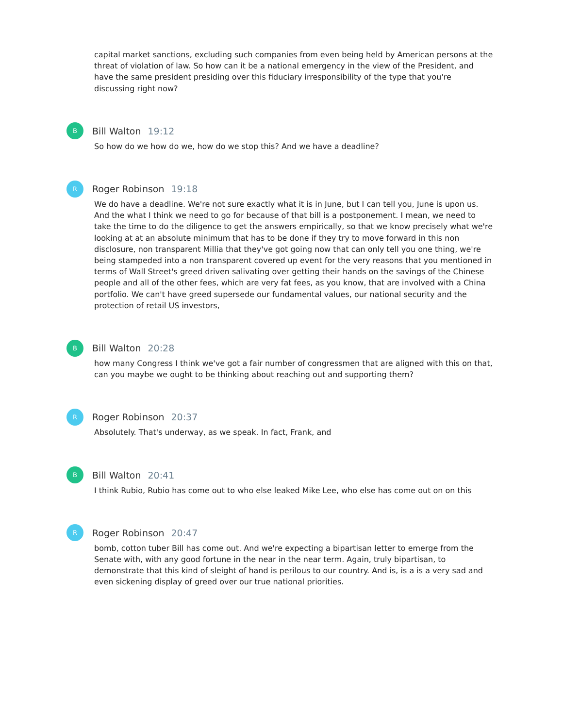capital market sanctions, excluding such companies from even being held by American persons at the threat of violation of law. So how can it be a national emergency in the view of the President, and have the same president presiding over this fiduciary irresponsibility of the type that you're discussing right now?
B
Bill Walton 19:12
So how do we how do we, how do we stop this? And we have a deadline?
R
Roger Robinson 19:18
We do have a deadline. We're not sure exactly what it is in June, but I can tell you, June is upon us. And the what I think we need to go for because of that bill is a postponement. I mean, we need to take the time to do the diligence to get the answers empirically, so that we know precisely what we're looking at at an absolute minimum that has to be done if they try to move forward in this non disclosure, non transparent Millia that they've got going now that can only tell you one thing, we're being stampeded into a non transparent covered up event for the very reasons that you mentioned in terms of Wall Street's greed driven salivating over getting their hands on the savings of the Chinese people and all of the other fees, which are very fat fees, as you know, that are involved with a China portfolio. We can't have greed supersede our fundamental values, our national security and the protection of retail US investors,
B
Bill Walton 20:28
how many Congress I think we've got a fair number of congressmen that are aligned with this on that, can you maybe we ought to be thinking about reaching out and supporting them?
R
Roger Robinson 20:37
Absolutely. That's underway, as we speak. In fact, Frank, and
B
Bill Walton 20:41
I think Rubio, Rubio has come out to who else leaked Mike Lee, who else has come out on on this
R
Roger Robinson 20:47
bomb, cotton tuber Bill has come out. And we're expecting a bipartisan letter to emerge from the Senate with, with any good fortune in the near in the near term. Again, truly bipartisan, to demonstrate that this kind of sleight of hand is perilous to our country. And is, is a is a very sad and even sickening display of greed over our true national priorities.